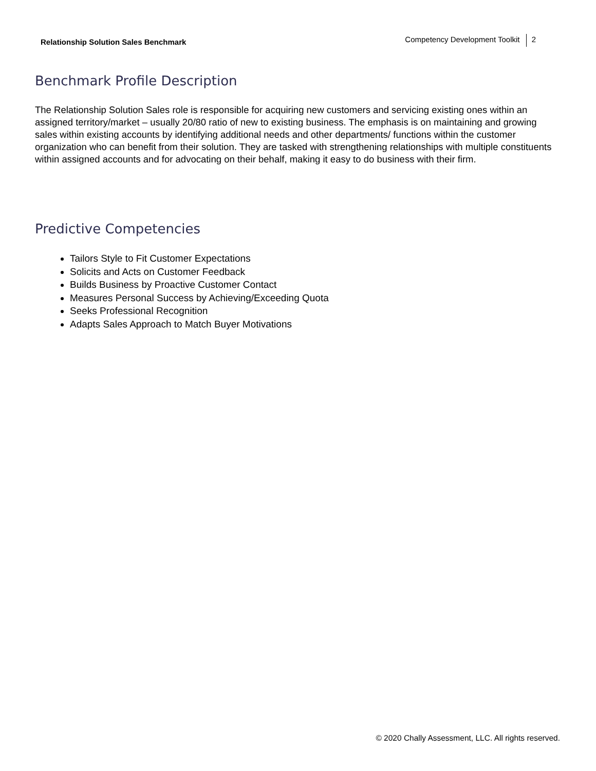Relationship Solution Sales Benchmark
Competency Development Toolkit 2
Benchmark Profile Description
The Relationship Solution Sales role is responsible for acquiring new customers and servicing existing ones within an assigned territory/market – usually 20/80 ratio of new to existing business. The emphasis is on maintaining and growing sales within existing accounts by identifying additional needs and other departments/ functions within the customer organization who can benefit from their solution. They are tasked with strengthening relationships with multiple constituents within assigned accounts and for advocating on their behalf, making it easy to do business with their firm.
Predictive Competencies
Tailors Style to Fit Customer Expectations
Solicits and Acts on Customer Feedback
Builds Business by Proactive Customer Contact
Measures Personal Success by Achieving/Exceeding Quota
Seeks Professional Recognition
Adapts Sales Approach to Match Buyer Motivations
© 2020 Chally Assessment, LLC. All rights reserved.